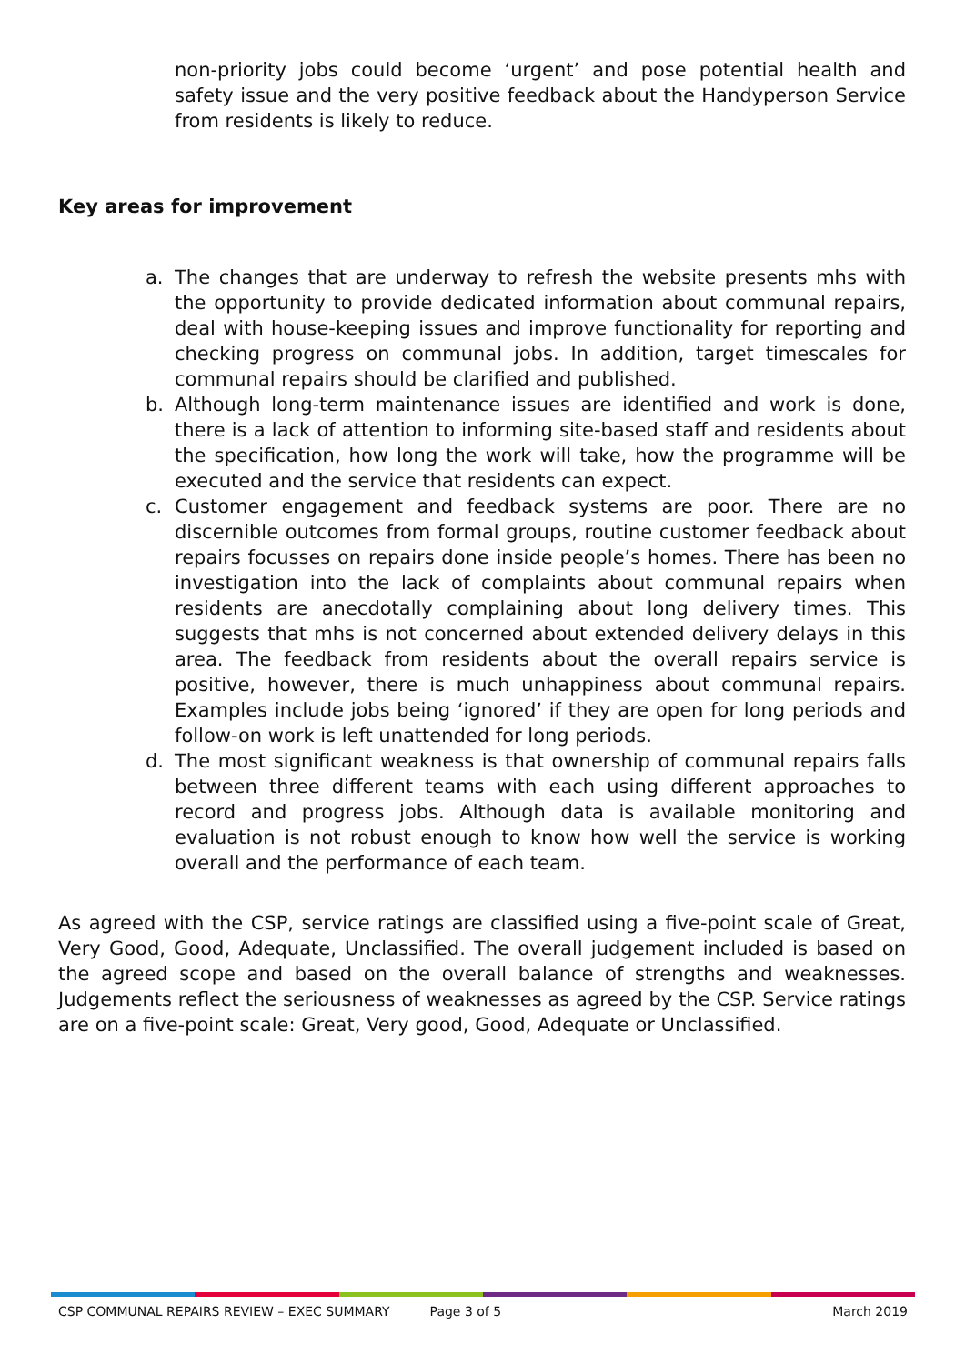non-priority jobs could become ‘urgent’ and pose potential health and safety issue and the very positive feedback about the Handyperson Service from residents is likely to reduce.
Key areas for improvement
a. The changes that are underway to refresh the website presents mhs with the opportunity to provide dedicated information about communal repairs, deal with house-keeping issues and improve functionality for reporting and checking progress on communal jobs. In addition, target timescales for communal repairs should be clarified and published.
b. Although long-term maintenance issues are identified and work is done, there is a lack of attention to informing site-based staff and residents about the specification, how long the work will take, how the programme will be executed and the service that residents can expect.
c. Customer engagement and feedback systems are poor. There are no discernible outcomes from formal groups, routine customer feedback about repairs focusses on repairs done inside people’s homes. There has been no investigation into the lack of complaints about communal repairs when residents are anecdotally complaining about long delivery times. This suggests that mhs is not concerned about extended delivery delays in this area. The feedback from residents about the overall repairs service is positive, however, there is much unhappiness about communal repairs. Examples include jobs being ‘ignored’ if they are open for long periods and follow-on work is left unattended for long periods.
d. The most significant weakness is that ownership of communal repairs falls between three different teams with each using different approaches to record and progress jobs. Although data is available monitoring and evaluation is not robust enough to know how well the service is working overall and the performance of each team.
As agreed with the CSP, service ratings are classified using a five-point scale of Great, Very Good, Good, Adequate, Unclassified. The overall judgement included is based on the agreed scope and based on the overall balance of strengths and weaknesses. Judgements reflect the seriousness of weaknesses as agreed by the CSP. Service ratings are on a five-point scale: Great, Very good, Good, Adequate or Unclassified.
CSP COMMUNAL REPAIRS REVIEW – EXEC SUMMARY Page 3 of 5 March 2019